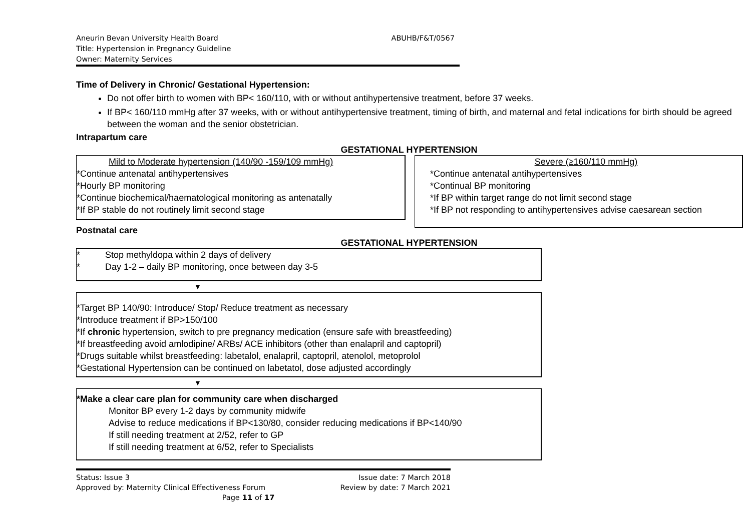Aneurin Bevan University Health Board
ABUHB/F&T/0567
Title: Hypertension in Pregnancy Guideline
Owner: Maternity Services
Time of Delivery in Chronic/ Gestational Hypertension:
Do not offer birth to women with BP< 160/110, with or without antihypertensive treatment, before 37 weeks.
If BP< 160/110 mmHg after 37 weeks, with or without antihypertensive treatment, timing of birth, and maternal and fetal indications for birth should be agreed between the woman and the senior obstetrician.
Intrapartum care
GESTATIONAL HYPERTENSION
Mild to Moderate hypertension (140/90 -159/109 mmHg)
*Continue antenatal antihypertensives
*Hourly BP monitoring
*Continue biochemical/haematological monitoring as antenatally
*If BP stable do not routinely limit second stage
Severe (≥160/110 mmHg)
*Continue antenatal antihypertensives
*Continual BP monitoring
*If BP within target range do not limit second stage
*If BP not responding to antihypertensives advise caesarean section
Postnatal care
GESTATIONAL HYPERTENSION
* Stop methyldopa within 2 days of delivery
* Day 1-2 – daily BP monitoring, once between day 3-5
▼
*Target BP 140/90: Introduce/ Stop/ Reduce treatment as necessary
*Introduce treatment if BP>150/100
*If chronic hypertension, switch to pre pregnancy medication (ensure safe with breastfeeding)
*If breastfeeding avoid amlodipine/ ARBs/ ACE inhibitors (other than enalapril and captopril)
*Drugs suitable whilst breastfeeding: labetalol, enalapril, captopril, atenolol, metoprolol
*Gestational Hypertension can be continued on labetatol, dose adjusted accordingly
▼
*Make a clear care plan for community care when discharged
Monitor BP every 1-2 days by community midwife
Advise to reduce medications if BP<130/80, consider reducing medications if BP<140/90
If still needing treatment at 2/52, refer to GP
If still needing treatment at 6/52, refer to Specialists
Status: Issue 3 Issue date: 7 March 2018
Approved by: Maternity Clinical Effectiveness Forum Review by date: 7 March 2021
Page 11 of 17